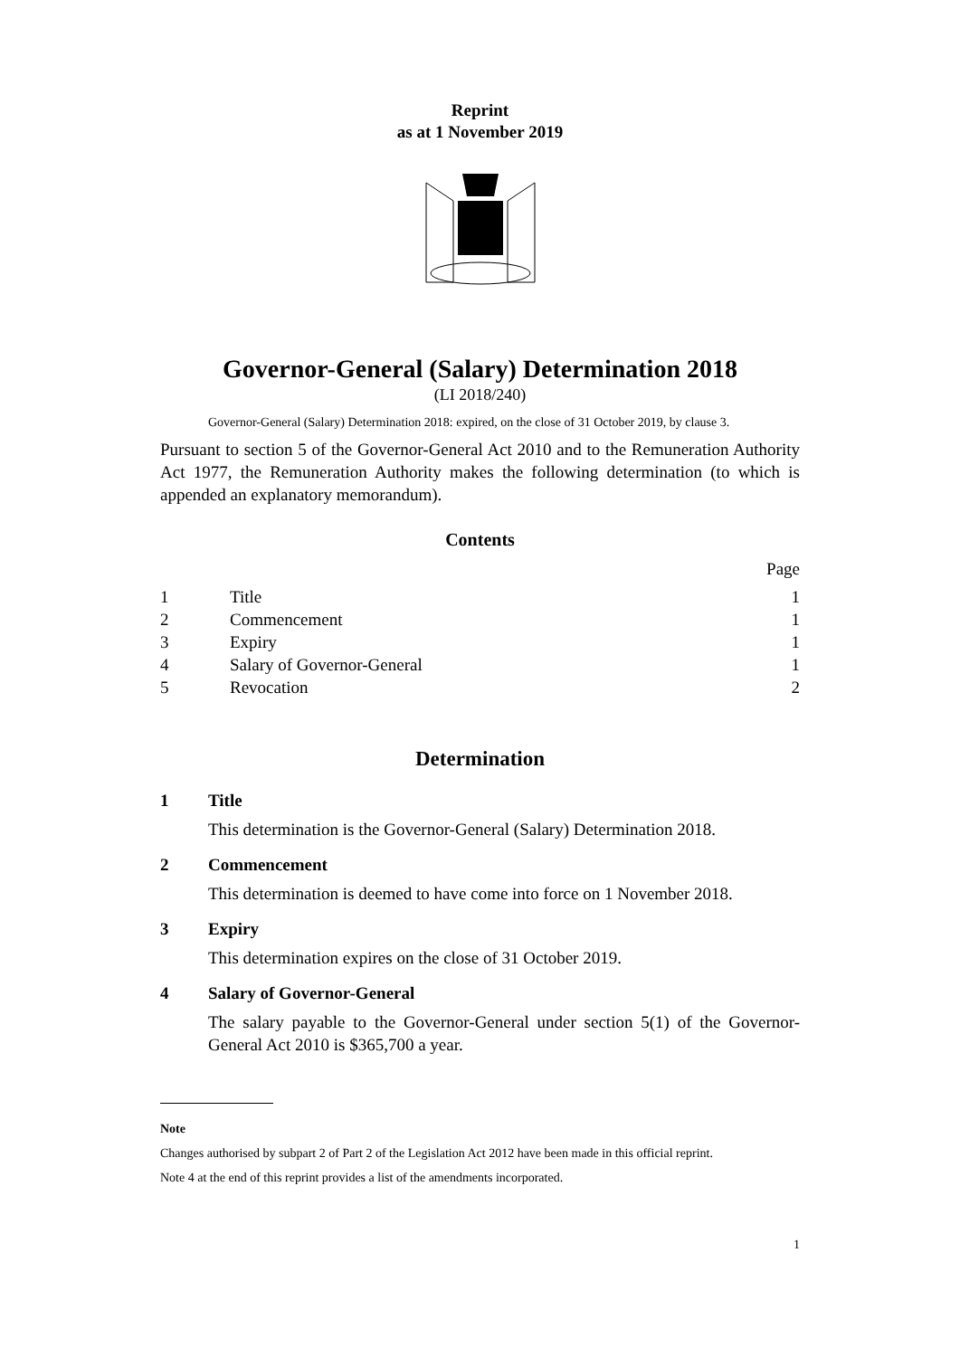Reprint
as at 1 November 2019
Governor-General (Salary) Determination 2018
(LI 2018/240)
Governor-General (Salary) Determination 2018: expired, on the close of 31 October 2019, by clause 3.
Pursuant to section 5 of the Governor-General Act 2010 and to the Remuneration Authority Act 1977, the Remuneration Authority makes the following determination (to which is appended an explanatory memorandum).
Contents
| | | Page |
| 1 | Title | 1 |
| 2 | Commencement | 1 |
| 3 | Expiry | 1 |
| 4 | Salary of Governor-General | 1 |
| 5 | Revocation | 2 |
Determination
1 Title
This determination is the Governor-General (Salary) Determination 2018.
2 Commencement
This determination is deemed to have come into force on 1 November 2018.
3 Expiry
This determination expires on the close of 31 October 2019.
4 Salary of Governor-General
The salary payable to the Governor-General under section 5(1) of the Governor-General Act 2010 is $365,700 a year.
Note
Changes authorised by subpart 2 of Part 2 of the Legislation Act 2012 have been made in this official reprint.
Note 4 at the end of this reprint provides a list of the amendments incorporated.
1